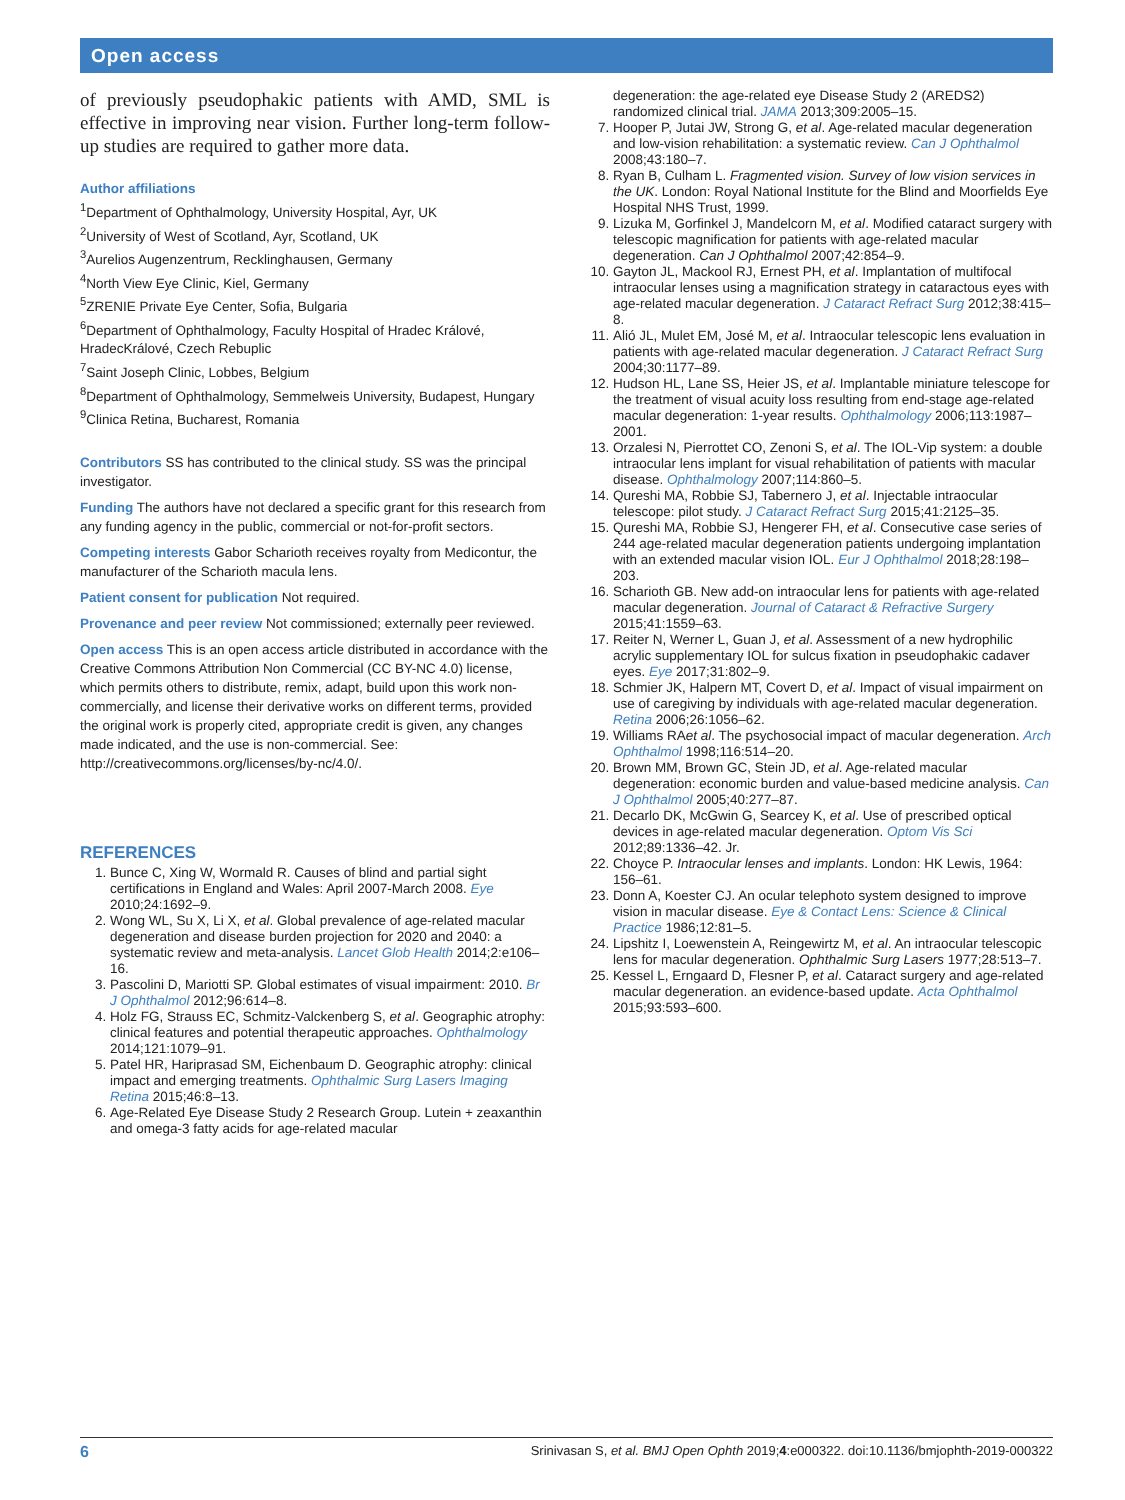Open access
of previously pseudophakic patients with AMD, SML is effective in improving near vision. Further long-term follow-up studies are required to gather more data.
Author affiliations
<sup>1</sup> Department of Ophthalmology, University Hospital, Ayr, UK
<sup>2</sup> University of West of Scotland, Ayr, Scotland, UK
<sup>3</sup> Aurelios Augenzentrum, Recklinghausen, Germany
<sup>4</sup> North View Eye Clinic, Kiel, Germany
<sup>5</sup> ZRENIE Private Eye Center, Sofia, Bulgaria
<sup>6</sup> Department of Ophthalmology, Faculty Hospital of Hradec Králové, HradecKrálové, Czech Rebuplic
<sup>7</sup> Saint Joseph Clinic, Lobbes, Belgium
<sup>8</sup> Department of Ophthalmology, Semmelweis University, Budapest, Hungary
<sup>9</sup> Clinica Retina, Bucharest, Romania
Contributors SS has contributed to the clinical study. SS was the principal investigator.
Funding The authors have not declared a specific grant for this research from any funding agency in the public, commercial or not-for-profit sectors.
Competing interests Gabor Scharioth receives royalty from Medicontur, the manufacturer of the Scharioth macula lens.
Patient consent for publication Not required.
Provenance and peer review Not commissioned; externally peer reviewed.
Open access This is an open access article distributed in accordance with the Creative Commons Attribution Non Commercial (CC BY-NC 4.0) license, which permits others to distribute, remix, adapt, build upon this work non-commercially, and license their derivative works on different terms, provided the original work is properly cited, appropriate credit is given, any changes made indicated, and the use is non-commercial. See: http://creativecommons.org/licenses/by-nc/4.0/.
REFERENCES
1. Bunce C, Xing W, Wormald R. Causes of blind and partial sight certifications in England and Wales: April 2007-March 2008. Eye 2010;24:1692–9.
2. Wong WL, Su X, Li X, et al. Global prevalence of age-related macular degeneration and disease burden projection for 2020 and 2040: a systematic review and meta-analysis. Lancet Glob Health 2014;2:e106–16.
3. Pascolini D, Mariotti SP. Global estimates of visual impairment: 2010. Br J Ophthalmol 2012;96:614–8.
4. Holz FG, Strauss EC, Schmitz-Valckenberg S, et al. Geographic atrophy: clinical features and potential therapeutic approaches. Ophthalmology 2014;121:1079–91.
5. Patel HR, Hariprasad SM, Eichenbaum D. Geographic atrophy: clinical impact and emerging treatments. Ophthalmic Surg Lasers Imaging Retina 2015;46:8–13.
6. Age-Related Eye Disease Study 2 Research Group. Lutein + zeaxanthin and omega-3 fatty acids for age-related macular
degeneration: the age-related eye Disease Study 2 (AREDS2) randomized clinical trial. JAMA 2013;309:2005–15.
7. Hooper P, Jutai JW, Strong G, et al. Age-related macular degeneration and low-vision rehabilitation: a systematic review. Can J Ophthalmol 2008;43:180–7.
8. Ryan B, Culham L. Fragmented vision. Survey of low vision services in the UK. London: Royal National Institute for the Blind and Moorfields Eye Hospital NHS Trust, 1999.
9. Lizuka M, Gorfinkel J, Mandelcorn M, et al. Modified cataract surgery with telescopic magnification for patients with age-related macular degeneration. Can J Ophthalmol 2007;42:854–9.
10. Gayton JL, Mackool RJ, Ernest PH, et al. Implantation of multifocal intraocular lenses using a magnification strategy in cataractous eyes with age-related macular degeneration. J Cataract Refract Surg 2012;38:415–8.
11. Alió JL, Mulet EM, José M, et al. Intraocular telescopic lens evaluation in patients with age-related macular degeneration. J Cataract Refract Surg 2004;30:1177–89.
12. Hudson HL, Lane SS, Heier JS, et al. Implantable miniature telescope for the treatment of visual acuity loss resulting from end-stage age-related macular degeneration: 1-year results. Ophthalmology 2006;113:1987–2001.
13. Orzalesi N, Pierrottet CO, Zenoni S, et al. The IOL-Vip system: a double intraocular lens implant for visual rehabilitation of patients with macular disease. Ophthalmology 2007;114:860–5.
14. Qureshi MA, Robbie SJ, Tabernero J, et al. Injectable intraocular telescope: pilot study. J Cataract Refract Surg 2015;41:2125–35.
15. Qureshi MA, Robbie SJ, Hengerer FH, et al. Consecutive case series of 244 age-related macular degeneration patients undergoing implantation with an extended macular vision IOL. Eur J Ophthalmol 2018;28:198–203.
16. Scharioth GB. New add-on intraocular lens for patients with age-related macular degeneration. Journal of Cataract & Refractive Surgery 2015;41:1559–63.
17. Reiter N, Werner L, Guan J, et al. Assessment of a new hydrophilic acrylic supplementary IOL for sulcus fixation in pseudophakic cadaver eyes. Eye 2017;31:802–9.
18. Schmier JK, Halpern MT, Covert D, et al. Impact of visual impairment on use of caregiving by individuals with age-related macular degeneration. Retina 2006;26:1056–62.
19. Williams RAet al. The psychosocial impact of macular degeneration. Arch Ophthalmol 1998;116:514–20.
20. Brown MM, Brown GC, Stein JD, et al. Age-related macular degeneration: economic burden and value-based medicine analysis. Can J Ophthalmol 2005;40:277–87.
21. Decarlo DK, McGwin G, Searcey K, et al. Use of prescribed optical devices in age-related macular degeneration. Optom Vis Sci 2012;89:1336–42. Jr.
22. Choyce P. Intraocular lenses and implants. London: HK Lewis, 1964: 156–61.
23. Donn A, Koester CJ. An ocular telephoto system designed to improve vision in macular disease. Eye & Contact Lens: Science & Clinical Practice 1986;12:81–5.
24. Lipshitz I, Loewenstein A, Reingewirtz M, et al. An intraocular telescopic lens for macular degeneration. Ophthalmic Surg Lasers 1977;28:513–7.
25. Kessel L, Erngaard D, Flesner P, et al. Cataract surgery and age-related macular degeneration. an evidence-based update. Acta Ophthalmol 2015;93:593–600.
6 Srinivasan S, et al. BMJ Open Ophth 2019;4:e000322. doi:10.1136/bmjophth-2019-000322